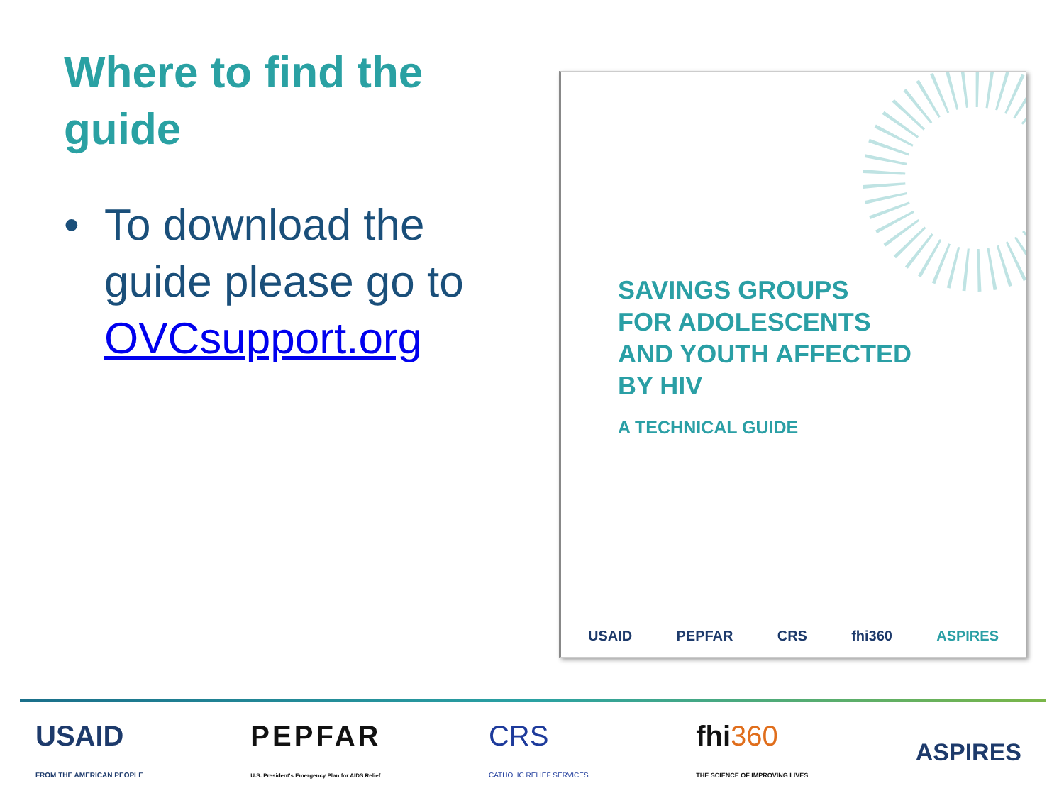Where to find the guide
• To download the guide please go to OVCsupport.org
SAVINGS GROUPS
FOR ADOLESCENTS
AND YOUTH AFFECTED
BY HIV
A TECHNICAL GUIDE
USAID PEPFAR CRS fhi360 ASPIRES
USAID
FROM THE AMERICAN PEOPLE
PEPFAR
U.S. President's Emergency Plan for AIDS Relief
CRS
CATHOLIC RELIEF SERVICES
fhi360
THE SCIENCE OF IMPROVING LIVES
ASPIRES